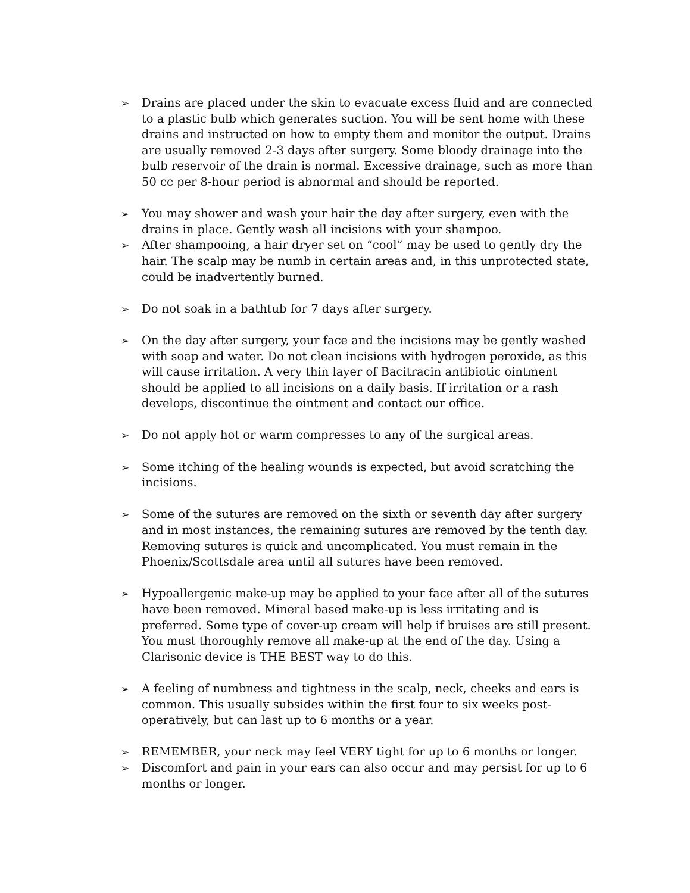➢ Drains are placed under the skin to evacuate excess fluid and are connected to a plastic bulb which generates suction. You will be sent home with these drains and instructed on how to empty them and monitor the output. Drains are usually removed 2-3 days after surgery. Some bloody drainage into the bulb reservoir of the drain is normal. Excessive drainage, such as more than 50 cc per 8-hour period is abnormal and should be reported.
➢ You may shower and wash your hair the day after surgery, even with the drains in place. Gently wash all incisions with your shampoo.
➢ After shampooing, a hair dryer set on “cool” may be used to gently dry the hair. The scalp may be numb in certain areas and, in this unprotected state, could be inadvertently burned.
➢ Do not soak in a bathtub for 7 days after surgery.
➢ On the day after surgery, your face and the incisions may be gently washed with soap and water. Do not clean incisions with hydrogen peroxide, as this will cause irritation. A very thin layer of Bacitracin antibiotic ointment should be applied to all incisions on a daily basis. If irritation or a rash develops, discontinue the ointment and contact our office.
➢ Do not apply hot or warm compresses to any of the surgical areas.
➢ Some itching of the healing wounds is expected, but avoid scratching the incisions.
➢ Some of the sutures are removed on the sixth or seventh day after surgery and in most instances, the remaining sutures are removed by the tenth day. Removing sutures is quick and uncomplicated. You must remain in the Phoenix/Scottsdale area until all sutures have been removed.
➢ Hypoallergenic make-up may be applied to your face after all of the sutures have been removed. Mineral based make-up is less irritating and is preferred. Some type of cover-up cream will help if bruises are still present. You must thoroughly remove all make-up at the end of the day. Using a Clarisonic device is THE BEST way to do this.
➢ A feeling of numbness and tightness in the scalp, neck, cheeks and ears is common. This usually subsides within the first four to six weeks post-operatively, but can last up to 6 months or a year.
➢ REMEMBER, your neck may feel VERY tight for up to 6 months or longer.
➢ Discomfort and pain in your ears can also occur and may persist for up to 6 months or longer.